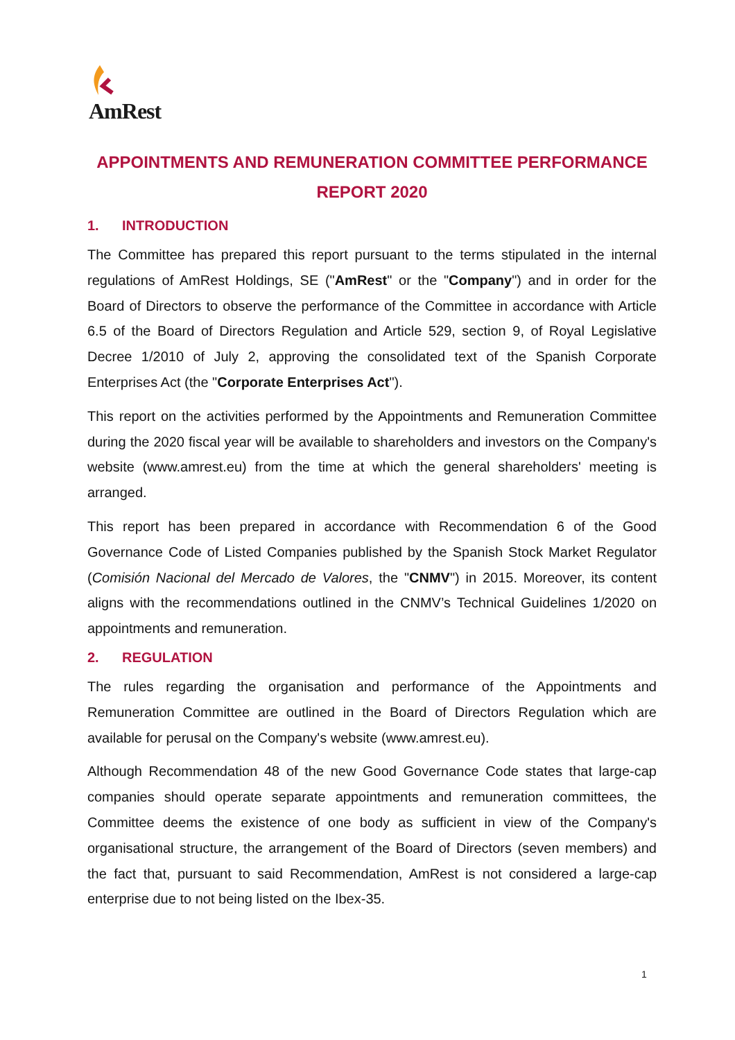AmRest
APPOINTMENTS AND REMUNERATION COMMITTEE PERFORMANCE REPORT 2020
1. INTRODUCTION
The Committee has prepared this report pursuant to the terms stipulated in the internal regulations of AmRest Holdings, SE ("AmRest" or the "Company") and in order for the Board of Directors to observe the performance of the Committee in accordance with Article 6.5 of the Board of Directors Regulation and Article 529, section 9, of Royal Legislative Decree 1/2010 of July 2, approving the consolidated text of the Spanish Corporate Enterprises Act (the "Corporate Enterprises Act").
This report on the activities performed by the Appointments and Remuneration Committee during the 2020 fiscal year will be available to shareholders and investors on the Company's website (www.amrest.eu) from the time at which the general shareholders' meeting is arranged.
This report has been prepared in accordance with Recommendation 6 of the Good Governance Code of Listed Companies published by the Spanish Stock Market Regulator (Comisión Nacional del Mercado de Valores, the "CNMV") in 2015. Moreover, its content aligns with the recommendations outlined in the CNMV’s Technical Guidelines 1/2020 on appointments and remuneration.
2. REGULATION
The rules regarding the organisation and performance of the Appointments and Remuneration Committee are outlined in the Board of Directors Regulation which are available for perusal on the Company's website (www.amrest.eu).
Although Recommendation 48 of the new Good Governance Code states that large-cap companies should operate separate appointments and remuneration committees, the Committee deems the existence of one body as sufficient in view of the Company's organisational structure, the arrangement of the Board of Directors (seven members) and the fact that, pursuant to said Recommendation, AmRest is not considered a large-cap enterprise due to not being listed on the Ibex-35.
1